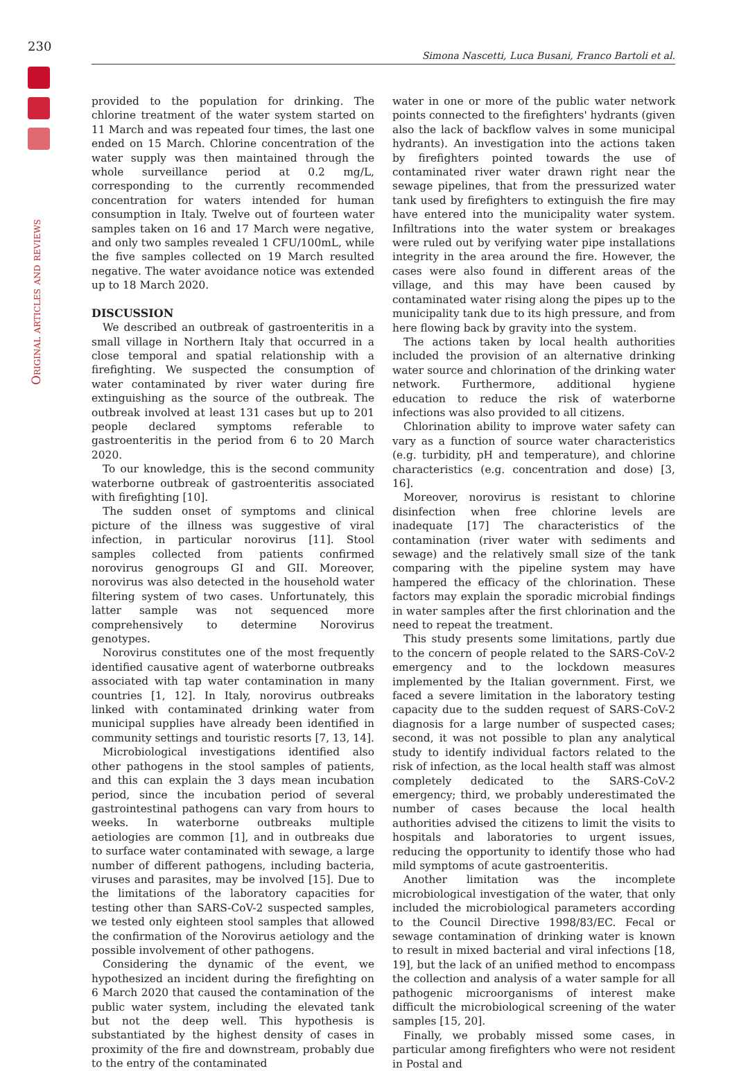230
Simona Nascetti, Luca Busani, Franco Bartoli et al.
Original articles and reviews
provided to the population for drinking. The chlorine treatment of the water system started on 11 March and was repeated four times, the last one ended on 15 March. Chlorine concentration of the water supply was then maintained through the whole surveillance period at 0.2 mg/L, corresponding to the currently recommended concentration for waters intended for human consumption in Italy. Twelve out of fourteen water samples taken on 16 and 17 March were negative, and only two samples revealed 1 CFU/100mL, while the five samples collected on 19 March resulted negative. The water avoidance notice was extended up to 18 March 2020.
DISCUSSION
We described an outbreak of gastroenteritis in a small village in Northern Italy that occurred in a close temporal and spatial relationship with a firefighting. We suspected the consumption of water contaminated by river water during fire extinguishing as the source of the outbreak. The outbreak involved at least 131 cases but up to 201 people declared symptoms referable to gastroenteritis in the period from 6 to 20 March 2020.
To our knowledge, this is the second community waterborne outbreak of gastroenteritis associated with firefighting [10].
The sudden onset of symptoms and clinical picture of the illness was suggestive of viral infection, in particular norovirus [11]. Stool samples collected from patients confirmed norovirus genogroups GI and GII. Moreover, norovirus was also detected in the household water filtering system of two cases. Unfortunately, this latter sample was not sequenced more comprehensively to determine Norovirus genotypes.
Norovirus constitutes one of the most frequently identified causative agent of waterborne outbreaks associated with tap water contamination in many countries [1, 12]. In Italy, norovirus outbreaks linked with contaminated drinking water from municipal supplies have already been identified in community settings and touristic resorts [7, 13, 14].
Microbiological investigations identified also other pathogens in the stool samples of patients, and this can explain the 3 days mean incubation period, since the incubation period of several gastrointestinal pathogens can vary from hours to weeks. In waterborne outbreaks multiple aetiologies are common [1], and in outbreaks due to surface water contaminated with sewage, a large number of different pathogens, including bacteria, viruses and parasites, may be involved [15]. Due to the limitations of the laboratory capacities for testing other than SARS-CoV-2 suspected samples, we tested only eighteen stool samples that allowed the confirmation of the Norovirus aetiology and the possible involvement of other pathogens.
Considering the dynamic of the event, we hypothesized an incident during the firefighting on 6 March 2020 that caused the contamination of the public water system, including the elevated tank but not the deep well. This hypothesis is substantiated by the highest density of cases in proximity of the fire and downstream, probably due to the entry of the contaminated
water in one or more of the public water network points connected to the firefighters' hydrants (given also the lack of backflow valves in some municipal hydrants). An investigation into the actions taken by firefighters pointed towards the use of contaminated river water drawn right near the sewage pipelines, that from the pressurized water tank used by firefighters to extinguish the fire may have entered into the municipality water system. Infiltrations into the water system or breakages were ruled out by verifying water pipe installations integrity in the area around the fire. However, the cases were also found in different areas of the village, and this may have been caused by contaminated water rising along the pipes up to the municipality tank due to its high pressure, and from here flowing back by gravity into the system.
The actions taken by local health authorities included the provision of an alternative drinking water source and chlorination of the drinking water network. Furthermore, additional hygiene education to reduce the risk of waterborne infections was also provided to all citizens.
Chlorination ability to improve water safety can vary as a function of source water characteristics (e.g. turbidity, pH and temperature), and chlorine characteristics (e.g. concentration and dose) [3, 16].
Moreover, norovirus is resistant to chlorine disinfection when free chlorine levels are inadequate [17] The characteristics of the contamination (river water with sediments and sewage) and the relatively small size of the tank comparing with the pipeline system may have hampered the efficacy of the chlorination. These factors may explain the sporadic microbial findings in water samples after the first chlorination and the need to repeat the treatment.
This study presents some limitations, partly due to the concern of people related to the SARS-CoV-2 emergency and to the lockdown measures implemented by the Italian government. First, we faced a severe limitation in the laboratory testing capacity due to the sudden request of SARS-CoV-2 diagnosis for a large number of suspected cases; second, it was not possible to plan any analytical study to identify individual factors related to the risk of infection, as the local health staff was almost completely dedicated to the SARS-CoV-2 emergency; third, we probably underestimated the number of cases because the local health authorities advised the citizens to limit the visits to hospitals and laboratories to urgent issues, reducing the opportunity to identify those who had mild symptoms of acute gastroenteritis.
Another limitation was the incomplete microbiological investigation of the water, that only included the microbiological parameters according to the Council Directive 1998/83/EC. Fecal or sewage contamination of drinking water is known to result in mixed bacterial and viral infections [18, 19], but the lack of an unified method to encompass the collection and analysis of a water sample for all pathogenic microorganisms of interest make difficult the microbiological screening of the water samples [15, 20].
Finally, we probably missed some cases, in particular among firefighters who were not resident in Postal and